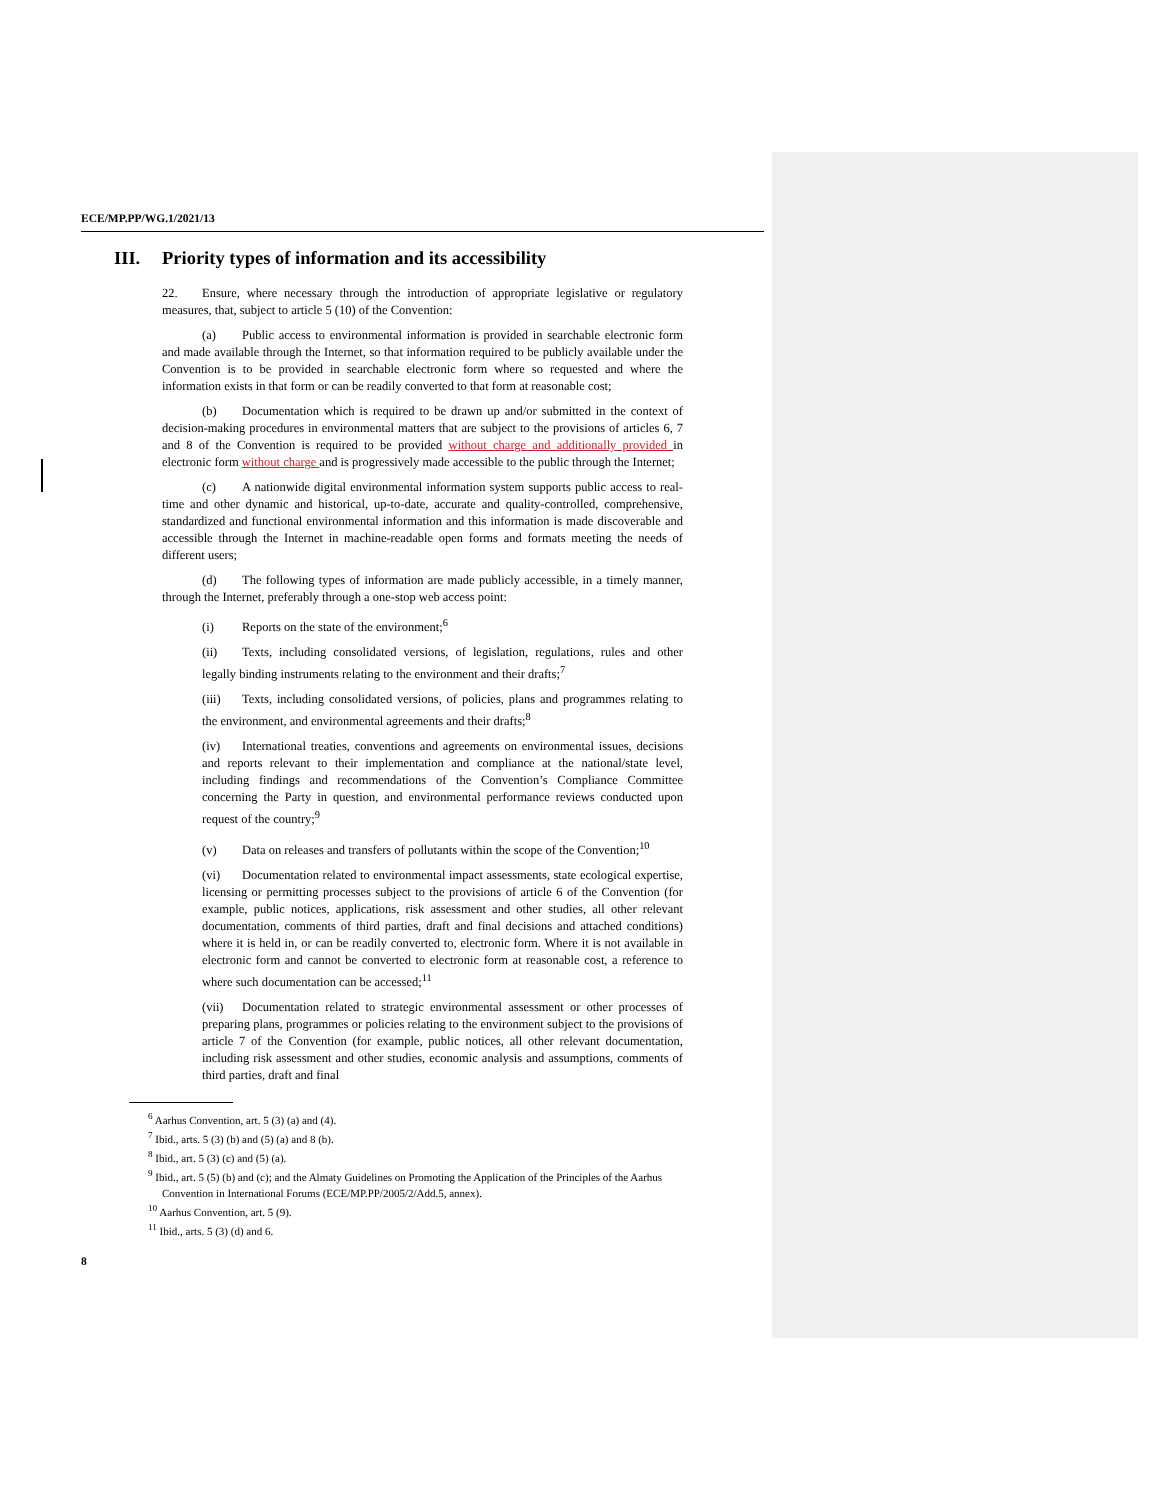ECE/MP.PP/WG.1/2021/13
III. Priority types of information and its accessibility
22. Ensure, where necessary through the introduction of appropriate legislative or regulatory measures, that, subject to article 5 (10) of the Convention:
(a) Public access to environmental information is provided in searchable electronic form and made available through the Internet, so that information required to be publicly available under the Convention is to be provided in searchable electronic form where so requested and where the information exists in that form or can be readily converted to that form at reasonable cost;
(b) Documentation which is required to be drawn up and/or submitted in the context of decision-making procedures in environmental matters that are subject to the provisions of articles 6, 7 and 8 of the Convention is required to be provided without charge and additionally provided in electronic form without charge and is progressively made accessible to the public through the Internet;
(c) A nationwide digital environmental information system supports public access to real-time and other dynamic and historical, up-to-date, accurate and quality-controlled, comprehensive, standardized and functional environmental information and this information is made discoverable and accessible through the Internet in machine-readable open forms and formats meeting the needs of different users;
(d) The following types of information are made publicly accessible, in a timely manner, through the Internet, preferably through a one-stop web access point:
(i) Reports on the state of the environment;<sup>6</sup>
(ii) Texts, including consolidated versions, of legislation, regulations, rules and other legally binding instruments relating to the environment and their drafts;<sup>7</sup>
(iii) Texts, including consolidated versions, of policies, plans and programmes relating to the environment, and environmental agreements and their drafts;<sup>8</sup>
(iv) International treaties, conventions and agreements on environmental issues, decisions and reports relevant to their implementation and compliance at the national/state level, including findings and recommendations of the Convention’s Compliance Committee concerning the Party in question, and environmental performance reviews conducted upon request of the country;<sup>9</sup>
(v) Data on releases and transfers of pollutants within the scope of the Convention;<sup>10</sup>
(vi) Documentation related to environmental impact assessments, state ecological expertise, licensing or permitting processes subject to the provisions of article 6 of the Convention (for example, public notices, applications, risk assessment and other studies, all other relevant documentation, comments of third parties, draft and final decisions and attached conditions) where it is held in, or can be readily converted to, electronic form. Where it is not available in electronic form and cannot be converted to electronic form at reasonable cost, a reference to where such documentation can be accessed;<sup>11</sup>
(vii) Documentation related to strategic environmental assessment or other processes of preparing plans, programmes or policies relating to the environment subject to the provisions of article 7 of the Convention (for example, public notices, all other relevant documentation, including risk assessment and other studies, economic analysis and assumptions, comments of third parties, draft and final
<sup>6</sup> Aarhus Convention, art. 5 (3) (a) and (4).
<sup>7</sup> Ibid., arts. 5 (3) (b) and (5) (a) and 8 (b).
<sup>8</sup> Ibid., art. 5 (3) (c) and (5) (a).
<sup>9</sup> Ibid., art. 5 (5) (b) and (c); and the Almaty Guidelines on Promoting the Application of the Principles of the Aarhus Convention in International Forums (ECE/MP.PP/2005/2/Add.5, annex).
<sup>10</sup> Aarhus Convention, art. 5 (9).
<sup>11</sup> Ibid., arts. 5 (3) (d) and 6.
8